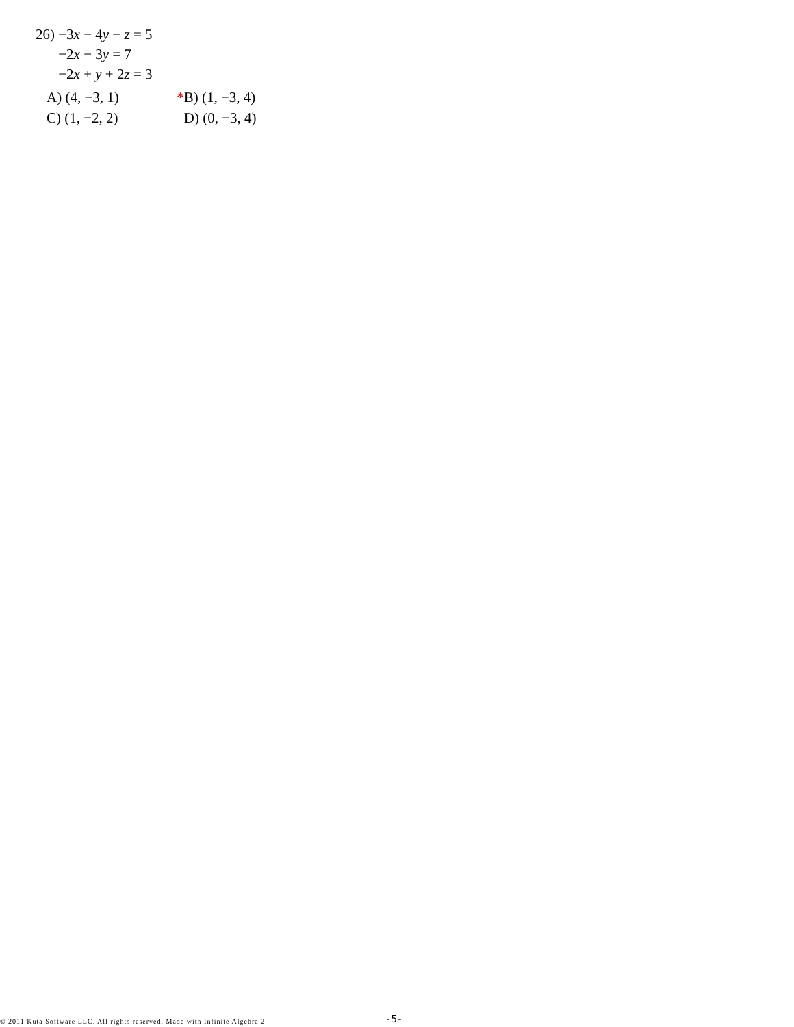26) −3x − 4y − z = 5
−2x − 3y = 7
−2x + y + 2z = 3
A) (4, −3, 1) *B) (1, −3, 4)
C) (1, −2, 2) D) (0, −3, 4)
© 2011 Kuta Software LLC. All rights reserved. Made with Infinite Algebra 2. -5-